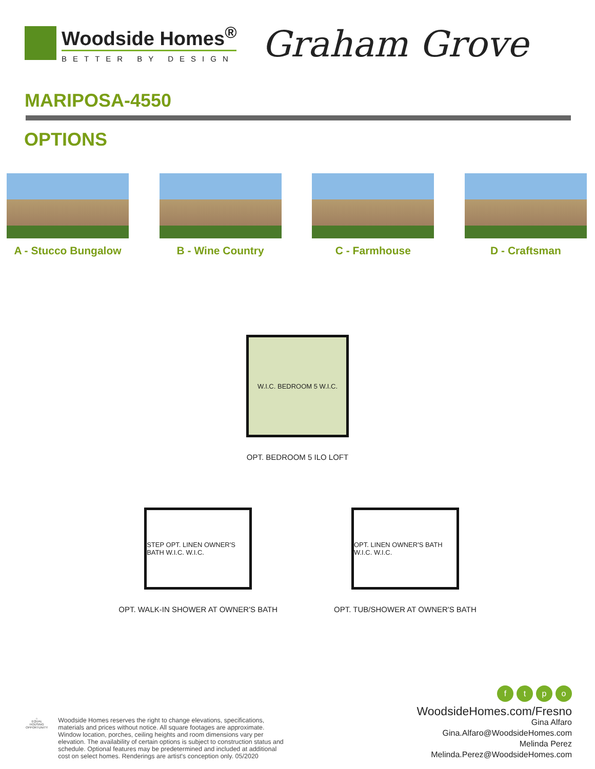Woodside Homes<sup>®</sup>
BETTER BY DESIGN
Graham Grove
MARIPOSA-4550
OPTIONS
A - Stucco Bungalow B - Wine Country C - Farmhouse D - Craftsman
W.I.C. BEDROOM 5 W.I.C.
OPT. BEDROOM 5 ILO LOFT
STEP OPT. LINEN OWNER'S BATH W.I.C. W.I.C.
OPT. WALK-IN SHOWER AT OWNER'S BATH
OPT. LINEN OWNER'S BATH W.I.C. W.I.C.
OPT. TUB/SHOWER AT OWNER'S BATH
⌂
EQUAL HOUSING OPPORTUNITY
Woodside Homes reserves the right to change elevations, specifications, materials and prices without notice. All square footages are approximate. Window location, porches, ceiling heights and room dimensions vary per elevation. The availability of certain options is subject to construction status and schedule. Optional features may be predetermined and included at additional cost on select homes. Renderings are artist's conception only. 05/2020
ftpo
WoodsideHomes.com/Fresno
Gina Alfaro
Gina.Alfaro@WoodsideHomes.com
Melinda Perez
Melinda.Perez@WoodsideHomes.com